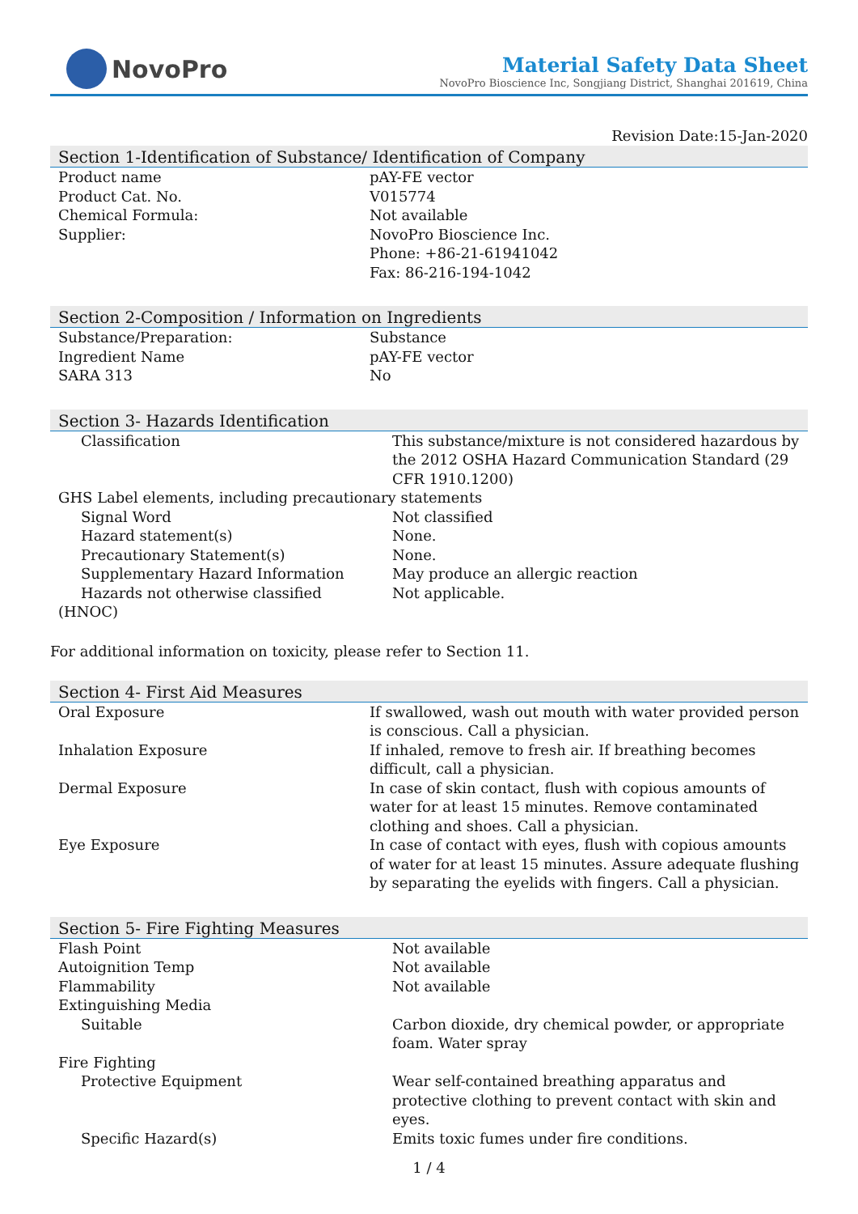NovoPro
Material Safety Data Sheet
NovoPro Bioscience Inc, Songjiang District, Shanghai 201619, China
Revision Date:15-Jan-2020
Section 1-Identification of Substance/ Identification of Company
| Product name | pAY-FE vector |
| Product Cat. No. | V015774 |
| Chemical Formula: | Not available |
| Supplier: | NovoPro Bioscience Inc. Phone: +86-21-61941042 Fax: 86-216-194-1042 |
Section 2-Composition / Information on Ingredients
| Substance/Preparation: | Substance |
| Ingredient Name | pAY-FE vector |
| SARA 313 | No |
Section 3- Hazards Identification
| Classification | This substance/mixture is not considered hazardous by the 2012 OSHA Hazard Communication Standard (29 CFR 1910.1200) |
| GHS Label elements, including precautionary statements | |
| Signal Word | Not classified |
| Hazard statement(s) | None. |
| Precautionary Statement(s) | None. |
| Supplementary Hazard Information | May produce an allergic reaction |
| Hazards not otherwise classified (HNOC) | Not applicable. |
For additional information on toxicity, please refer to Section 11.
Section 4- First Aid Measures
| Oral Exposure | If swallowed, wash out mouth with water provided person is conscious. Call a physician. |
| Inhalation Exposure | If inhaled, remove to fresh air. If breathing becomes difficult, call a physician. |
| Dermal Exposure | In case of skin contact, flush with copious amounts of water for at least 15 minutes. Remove contaminated clothing and shoes. Call a physician. |
| Eye Exposure | In case of contact with eyes, flush with copious amounts of water for at least 15 minutes. Assure adequate flushing by separating the eyelids with fingers. Call a physician. |
Section 5- Fire Fighting Measures
| Flash Point | Not available |
| Autoignition Temp | Not available |
| Flammability | Not available |
| Extinguishing Media | |
| Suitable | Carbon dioxide, dry chemical powder, or appropriate foam. Water spray |
| Fire Fighting | |
| Protective Equipment | Wear self-contained breathing apparatus and protective clothing to prevent contact with skin and eyes. |
| Specific Hazard(s) | Emits toxic fumes under fire conditions. |
1 / 4